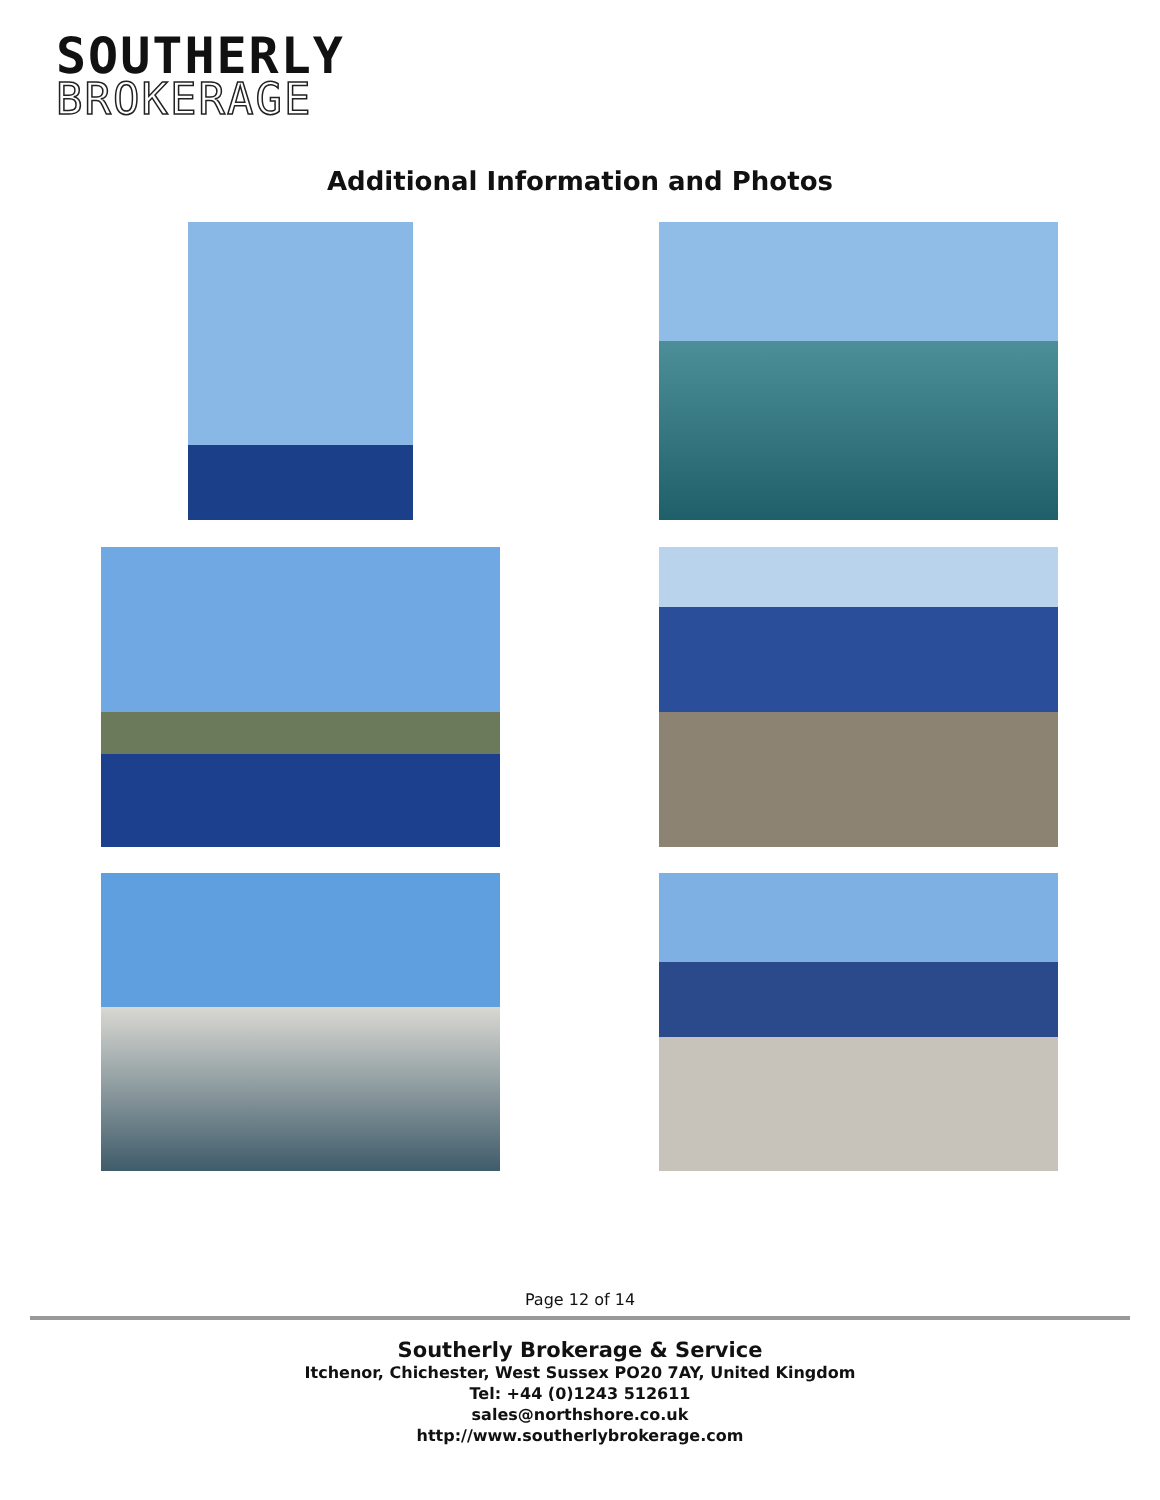SOUTHERLY
BROKERAGE
Additional Information and Photos
Page 12 of 14
Southerly Brokerage & Service
Itchenor, Chichester, West Sussex PO20 7AY, United Kingdom
Tel: +44 (0)1243 512611
sales@northshore.co.uk
http://www.southerlybrokerage.com